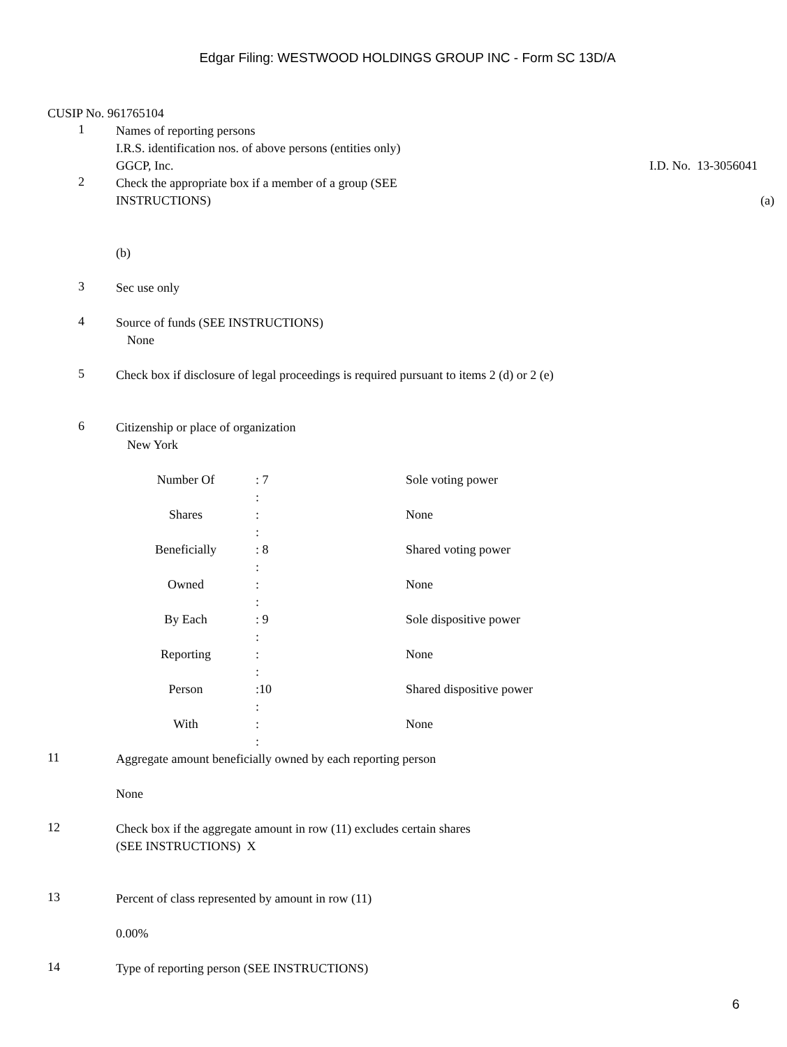Edgar Filing: WESTWOOD HOLDINGS GROUP INC - Form SC 13D/A
CUSIP No. 961765104
1
Names of reporting persons
I.R.S. identification nos. of above persons (entities only)
GGCP, Inc. I.D. No. 13-3056041
2
Check the appropriate box if a member of a group (SEE
INSTRUCTIONS) (a)
(b)
3
Sec use only
4
Source of funds (SEE INSTRUCTIONS)
None
5
Check box if disclosure of legal proceedings is required pursuant to items 2 (d) or 2 (e)
6
Citizenship or place of organization
New York
| Number Of | : 7 | Sole voting power |
| | : | |
| Shares | : | None |
| | : | |
| Beneficially | : 8 | Shared voting power |
| | : | |
| Owned | : | None |
| | : | |
| By Each | : 9 | Sole dispositive power |
| | : | |
| Reporting | : | None |
| | : | |
| Person | :10 | Shared dispositive power |
| | : | |
| With | : | None |
| | : | |
11
Aggregate amount beneficially owned by each reporting person
None
12
Check box if the aggregate amount in row (11) excludes certain shares
(SEE INSTRUCTIONS) X
13
Percent of class represented by amount in row (11)
0.00%
14
Type of reporting person (SEE INSTRUCTIONS)
6